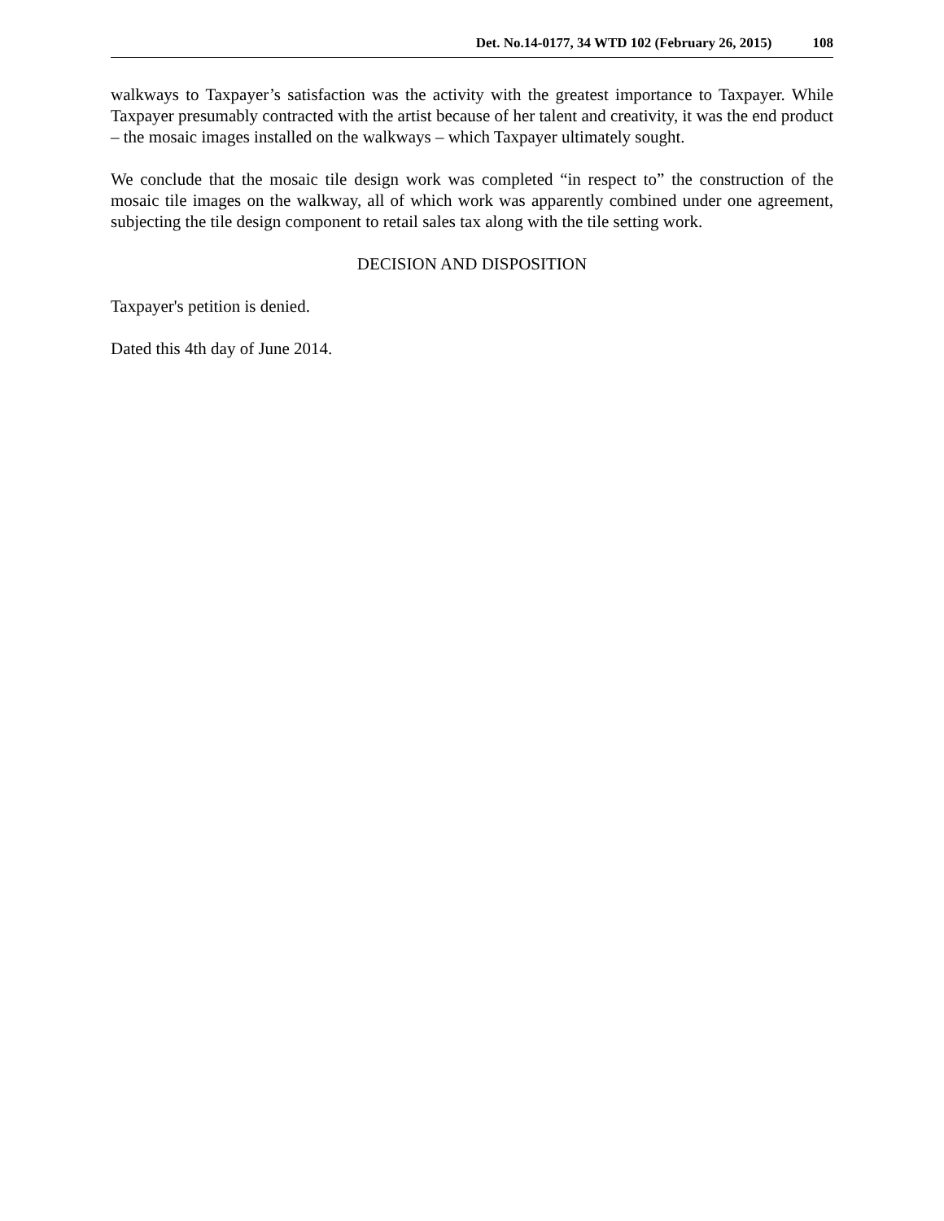Det. No.14-0177, 34 WTD 102 (February 26, 2015) 108
walkways to Taxpayer’s satisfaction was the activity with the greatest importance to Taxpayer. While Taxpayer presumably contracted with the artist because of her talent and creativity, it was the end product – the mosaic images installed on the walkways – which Taxpayer ultimately sought.
We conclude that the mosaic tile design work was completed “in respect to” the construction of the mosaic tile images on the walkway, all of which work was apparently combined under one agreement, subjecting the tile design component to retail sales tax along with the tile setting work.
DECISION AND DISPOSITION
Taxpayer's petition is denied.
Dated this 4th day of June 2014.